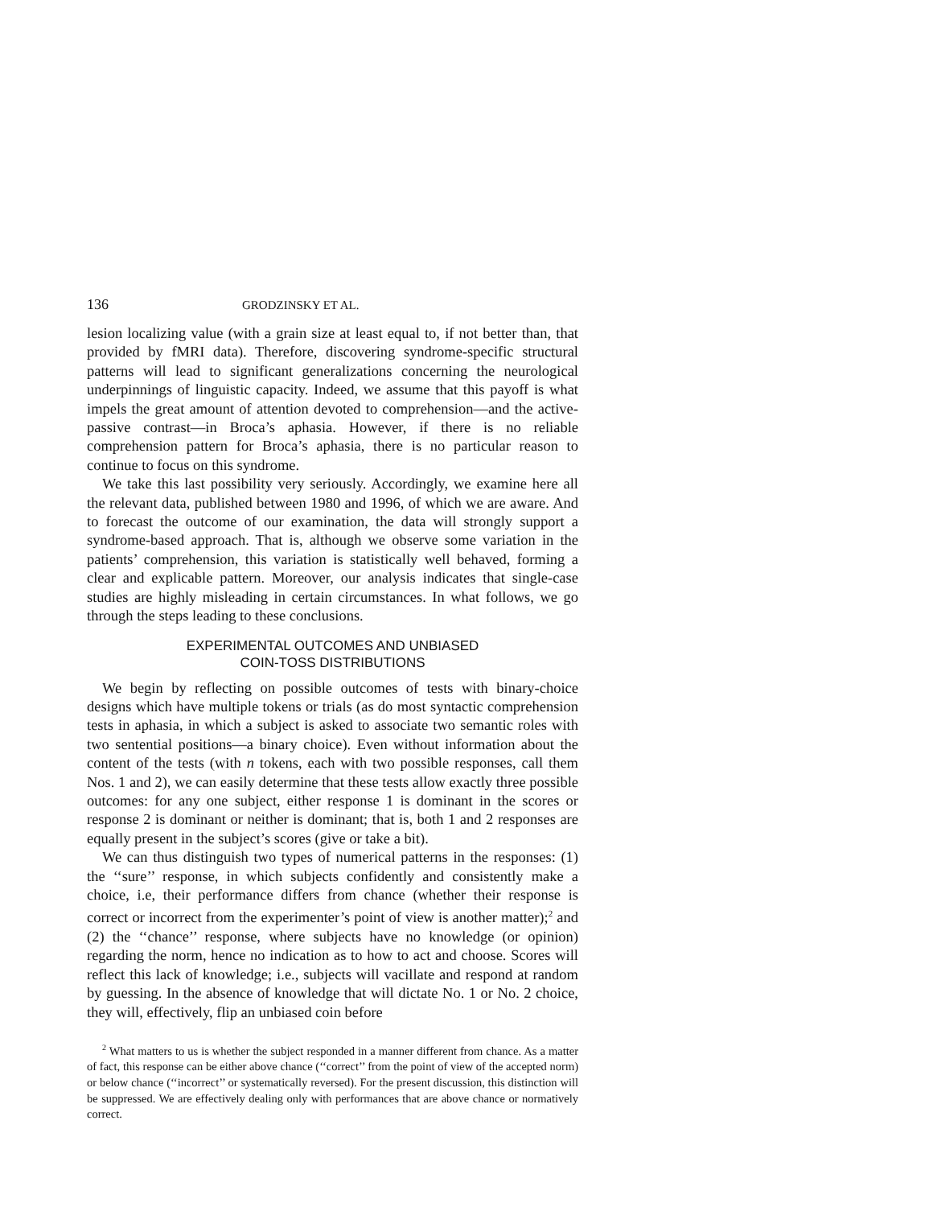136 GRODZINSKY ET AL.
lesion localizing value (with a grain size at least equal to, if not better than, that provided by fMRI data). Therefore, discovering syndrome-specific structural patterns will lead to significant generalizations concerning the neurological underpinnings of linguistic capacity. Indeed, we assume that this payoff is what impels the great amount of attention devoted to comprehension—and the active-passive contrast—in Broca’s aphasia. However, if there is no reliable comprehension pattern for Broca’s aphasia, there is no particular reason to continue to focus on this syndrome.
We take this last possibility very seriously. Accordingly, we examine here all the relevant data, published between 1980 and 1996, of which we are aware. And to forecast the outcome of our examination, the data will strongly support a syndrome-based approach. That is, although we observe some variation in the patients’ comprehension, this variation is statistically well behaved, forming a clear and explicable pattern. Moreover, our analysis indicates that single-case studies are highly misleading in certain circumstances. In what follows, we go through the steps leading to these conclusions.
EXPERIMENTAL OUTCOMES AND UNBIASED
COIN-TOSS DISTRIBUTIONS
We begin by reflecting on possible outcomes of tests with binary-choice designs which have multiple tokens or trials (as do most syntactic comprehension tests in aphasia, in which a subject is asked to associate two semantic roles with two sentential positions—a binary choice). Even without information about the content of the tests (with n tokens, each with two possible responses, call them Nos. 1 and 2), we can easily determine that these tests allow exactly three possible outcomes: for any one subject, either response 1 is dominant in the scores or response 2 is dominant or neither is dominant; that is, both 1 and 2 responses are equally present in the subject’s scores (give or take a bit).
We can thus distinguish two types of numerical patterns in the responses: (1) the ‘‘sure’’ response, in which subjects confidently and consistently make a choice, i.e, their performance differs from chance (whether their response is correct or incorrect from the experimenter’s point of view is another matter);<sup>2</sup> and (2) the ‘‘chance’’ response, where subjects have no knowledge (or opinion) regarding the norm, hence no indication as to how to act and choose. Scores will reflect this lack of knowledge; i.e., subjects will vacillate and respond at random by guessing. In the absence of knowledge that will dictate No. 1 or No. 2 choice, they will, effectively, flip an unbiased coin before
<sup>2</sup> What matters to us is whether the subject responded in a manner different from chance. As a matter of fact, this response can be either above chance (‘‘correct’’ from the point of view of the accepted norm) or below chance (‘‘incorrect’’ or systematically reversed). For the present discussion, this distinction will be suppressed. We are effectively dealing only with performances that are above chance or normatively correct.